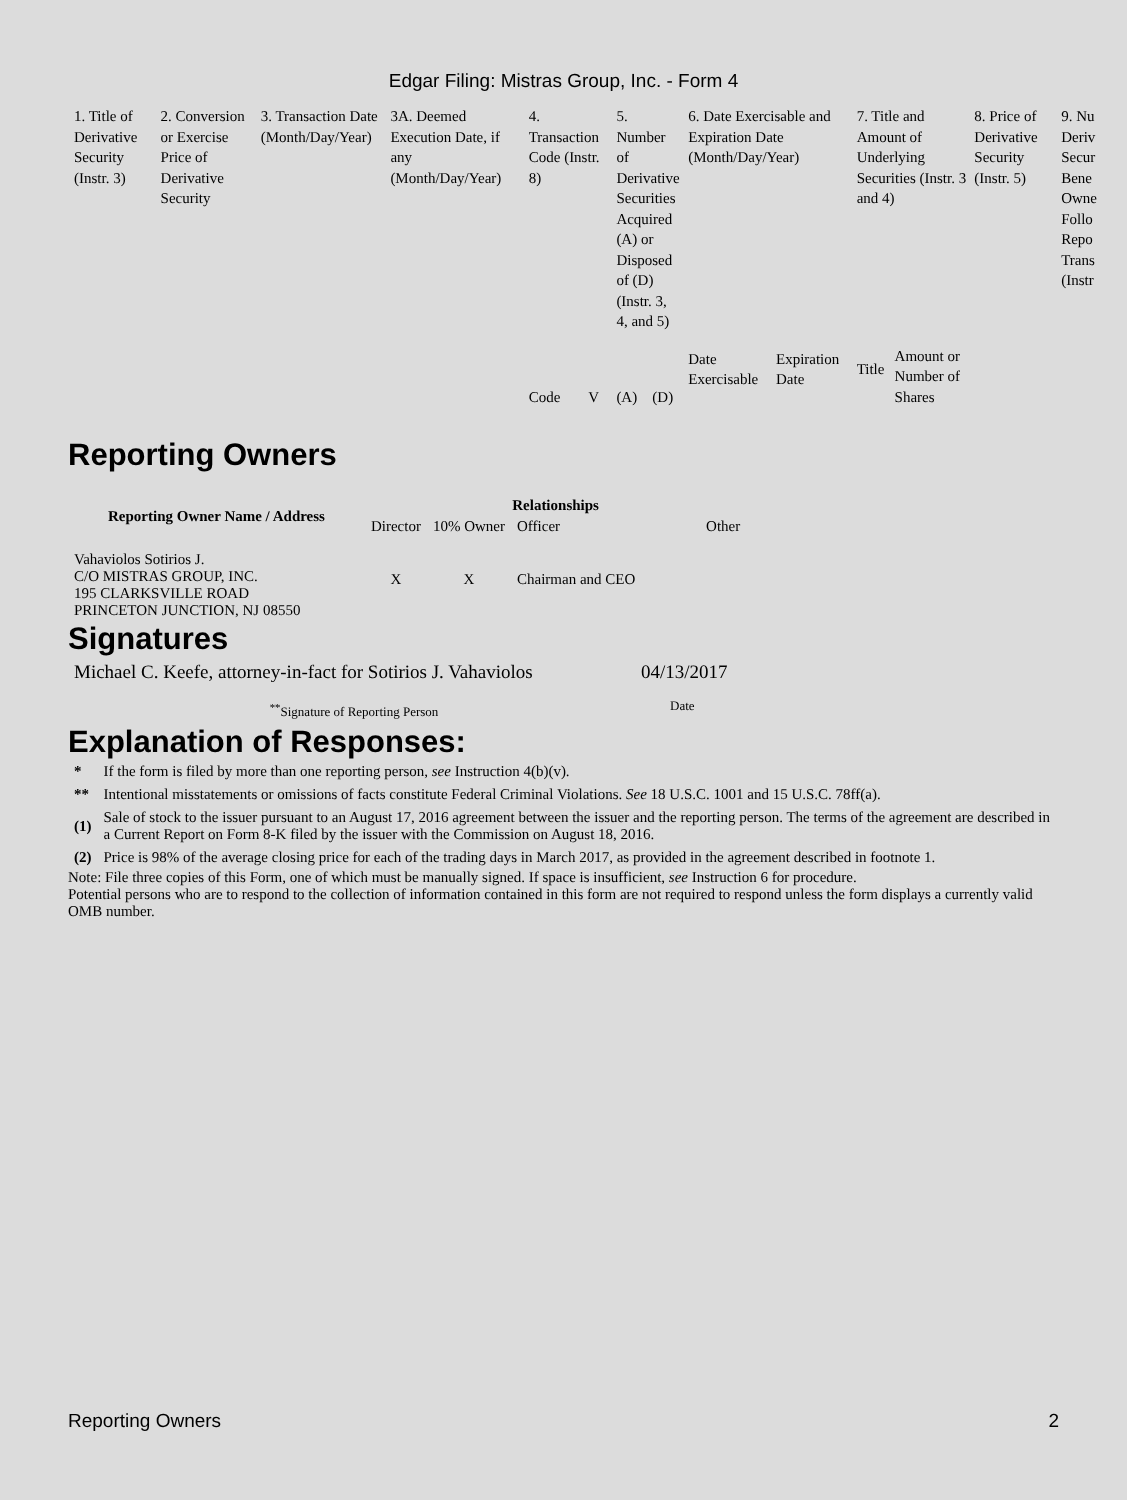Edgar Filing: Mistras Group, Inc. - Form 4
| 1. Title of Derivative Security (Instr. 3) | 2. Conversion or Exercise Price of Derivative Security | 3. Transaction Date (Month/Day/Year) | 3A. Deemed Execution Date, if any (Month/Day/Year) | 4. Transaction Code (Instr. 8) | | 5. Number of Derivative Securities Acquired (A) or Disposed of (D) (Instr. 3, 4, and 5) | | 6. Date Exercisable and Expiration Date (Month/Day/Year) | | 7. Title and Amount of Underlying Securities (Instr. 3 and 4) | | 8. Price of Derivative Security (Instr. 5) | 9. Nu Deriv Secur Bene Owne Follo Repo Trans (Instr |
| | | | | Code | V | (A) | (D) | Date Exercisable | Expiration Date | Title | Amount or Number of Shares | | |
Reporting Owners
| Reporting Owner Name / Address | Relationships | | | |
| --- | --- | --- | --- | --- |
| | Director | 10% Owner | Officer | Other |
| Vahaviolos Sotirios J. C/O MISTRAS GROUP, INC. 195 CLARKSVILLE ROAD PRINCETON JUNCTION, NJ 08550 | X | X | Chairman and CEO | |
Signatures
| Michael C. Keefe, attorney-in-fact for Sotirios J. Vahaviolos | 04/13/2017 |
| <sup>**</sup> Signature of Reporting Person | Date |
Explanation of Responses:
| * | If the form is filed by more than one reporting person, see Instruction 4(b)(v). |
| ** | Intentional misstatements or omissions of facts constitute Federal Criminal Violations. See 18 U.S.C. 1001 and 15 U.S.C. 78ff(a). |
| (1) | Sale of stock to the issuer pursuant to an August 17, 2016 agreement between the issuer and the reporting person. The terms of the agreement are described in a Current Report on Form 8-K filed by the issuer with the Commission on August 18, 2016. |
| (2) | Price is 98% of the average closing price for each of the trading days in March 2017, as provided in the agreement described in footnote 1. |
Note: File three copies of this Form, one of which must be manually signed. If space is insufficient, see Instruction 6 for procedure.
Potential persons who are to respond to the collection of information contained in this form are not required to respond unless the form displays a currently valid OMB number.
Reporting Owners 2